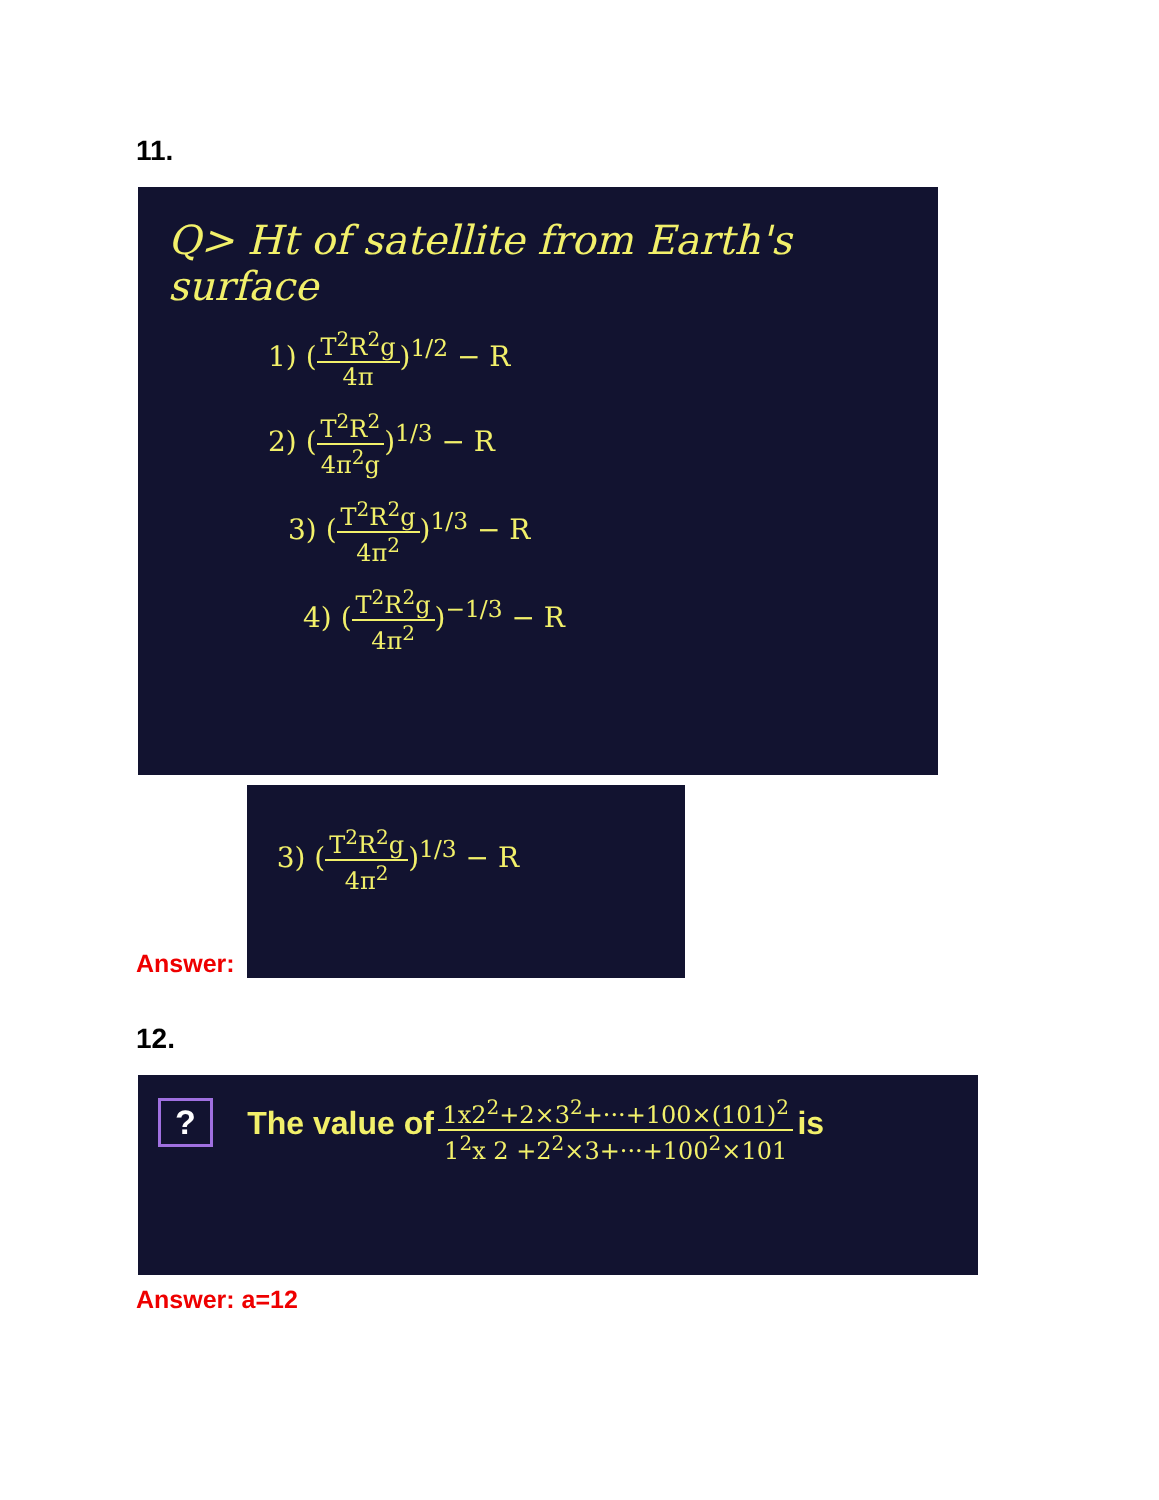11.
Q> Ht of satellite from Earth's surface
1) (T<sup>2</sup>R<sup>2</sup>g 4π)<sup>1/2</sup> − R
2) (T<sup>2</sup>R<sup>2</sup> 4π<sup>2</sup>g)<sup>1/3</sup> − R
3) (T<sup>2</sup>R<sup>2</sup>g 4π<sup>2</sup>)<sup>1/3</sup> − R
4) (T<sup>2</sup>R<sup>2</sup>g 4π<sup>2</sup>)<sup>−1/3</sup> − R
Answer:
3) (T<sup>2</sup>R<sup>2</sup>g 4π<sup>2</sup>)<sup>1/3</sup> − R
12.
? The value of 1x2<sup>2</sup>+2×3<sup>2</sup>+···+100×(101)<sup>2</sup> 1<sup>2</sup>x 2 +2<sup>2</sup>×3+···+100<sup>2</sup>×101 is
Answer: a=12